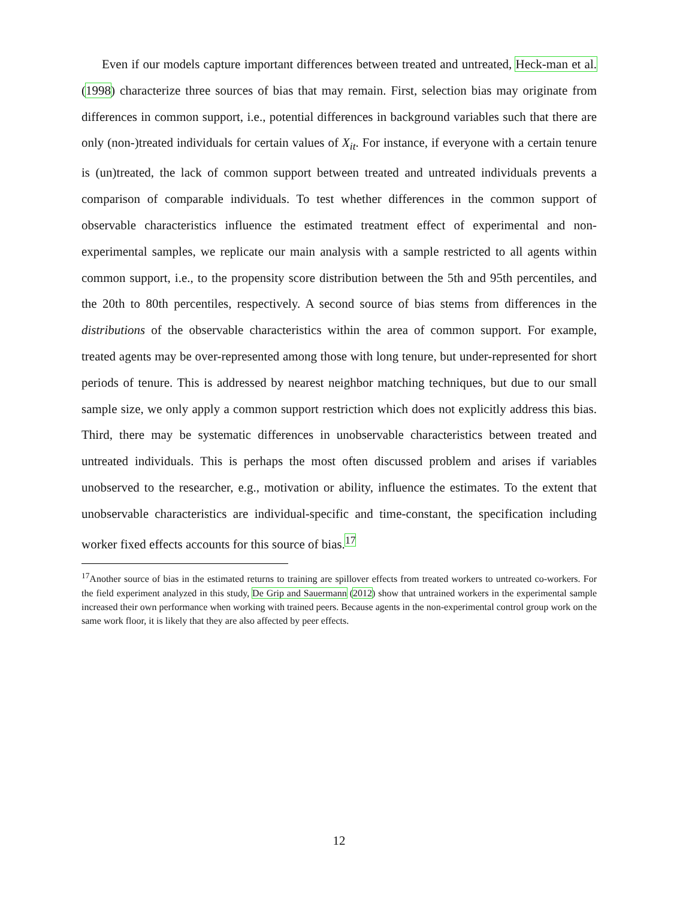Even if our models capture important differences between treated and untreated, Heck-man et al. (1998) characterize three sources of bias that may remain. First, selection bias may originate from differences in common support, i.e., potential differences in background variables such that there are only (non-)treated individuals for certain values of X<sub>it</sub>. For instance, if everyone with a certain tenure is (un)treated, the lack of common support between treated and untreated individuals prevents a comparison of comparable individuals. To test whether differences in the common support of observable characteristics influence the estimated treatment effect of experimental and non-experimental samples, we replicate our main analysis with a sample restricted to all agents within common support, i.e., to the propensity score distribution between the 5th and 95th percentiles, and the 20th to 80th percentiles, respectively. A second source of bias stems from differences in the distributions of the observable characteristics within the area of common support. For example, treated agents may be over-represented among those with long tenure, but under-represented for short periods of tenure. This is addressed by nearest neighbor matching techniques, but due to our small sample size, we only apply a common support restriction which does not explicitly address this bias. Third, there may be systematic differences in unobservable characteristics between treated and untreated individuals. This is perhaps the most often discussed problem and arises if variables unobserved to the researcher, e.g., motivation or ability, influence the estimates. To the extent that unobservable characteristics are individual-specific and time-constant, the specification including worker fixed effects accounts for this source of bias.<sup>17</sup>
<sup>17</sup> Another source of bias in the estimated returns to training are spillover effects from treated workers to untreated co-workers. For the field experiment analyzed in this study, De Grip and Sauermann (2012) show that untrained workers in the experimental sample increased their own performance when working with trained peers. Because agents in the non-experimental control group work on the same work floor, it is likely that they are also affected by peer effects.
12